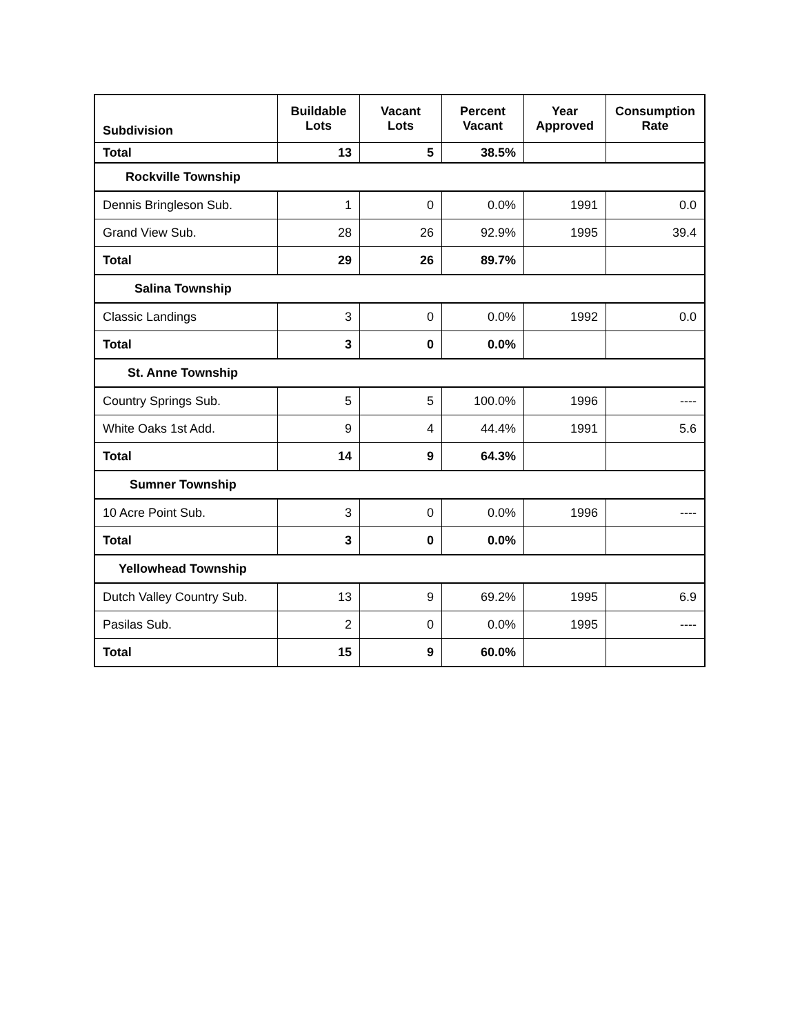| Subdivision | Buildable Lots | Vacant Lots | Percent Vacant | Year Approved | Consumption Rate |
| --- | --- | --- | --- | --- | --- |
| Total | 13 | 5 | 38.5% | | |
| Rockville Township | | | | | |
| Dennis Bringleson Sub. | 1 | 0 | 0.0% | 1991 | 0.0 |
| Grand View Sub. | 28 | 26 | 92.9% | 1995 | 39.4 |
| Total | 29 | 26 | 89.7% | | |
| Salina Township | | | | | |
| Classic Landings | 3 | 0 | 0.0% | 1992 | 0.0 |
| Total | 3 | 0 | 0.0% | | |
| St. Anne Township | | | | | |
| Country Springs Sub. | 5 | 5 | 100.0% | 1996 | ---- |
| White Oaks 1st Add. | 9 | 4 | 44.4% | 1991 | 5.6 |
| Total | 14 | 9 | 64.3% | | |
| Sumner Township | | | | | |
| 10 Acre Point Sub. | 3 | 0 | 0.0% | 1996 | ---- |
| Total | 3 | 0 | 0.0% | | |
| Yellowhead Township | | | | | |
| Dutch Valley Country Sub. | 13 | 9 | 69.2% | 1995 | 6.9 |
| Pasilas Sub. | 2 | 0 | 0.0% | 1995 | ---- |
| Total | 15 | 9 | 60.0% | | |